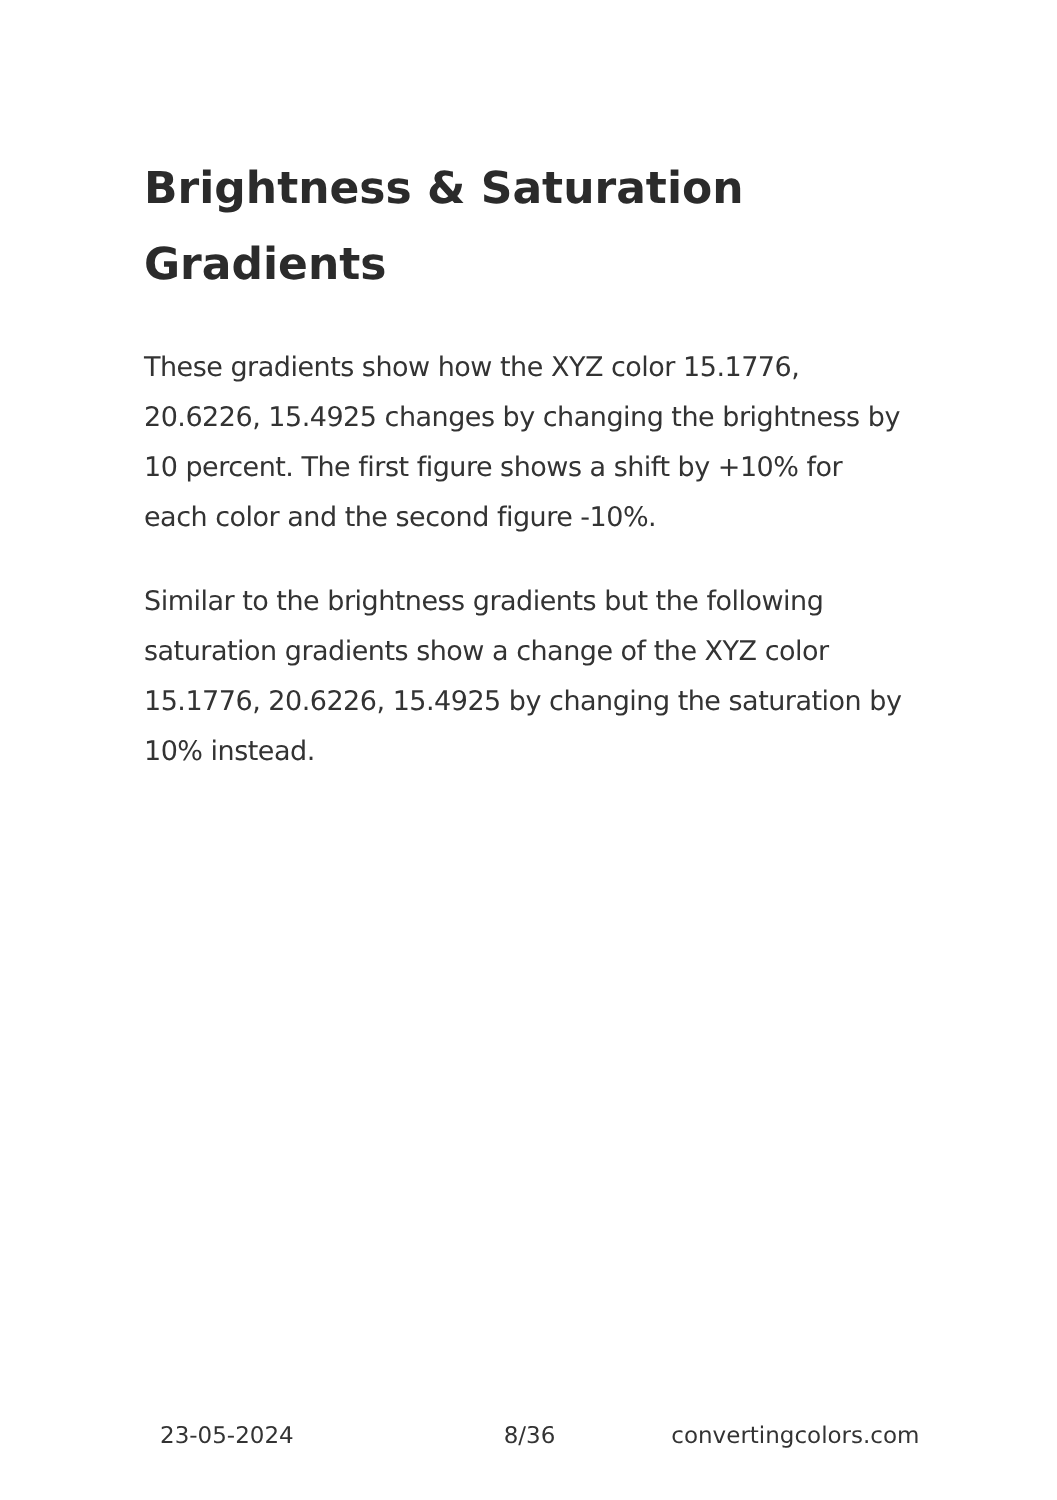Brightness & Saturation Gradients
These gradients show how the XYZ color 15.1776, 20.6226, 15.4925 changes by changing the brightness by 10 percent. The first figure shows a shift by +10% for each color and the second figure -10%.
Similar to the brightness gradients but the following saturation gradients show a change of the XYZ color 15.1776, 20.6226, 15.4925 by changing the saturation by 10% instead.
23-05-2024 8/36 convertingcolors.com